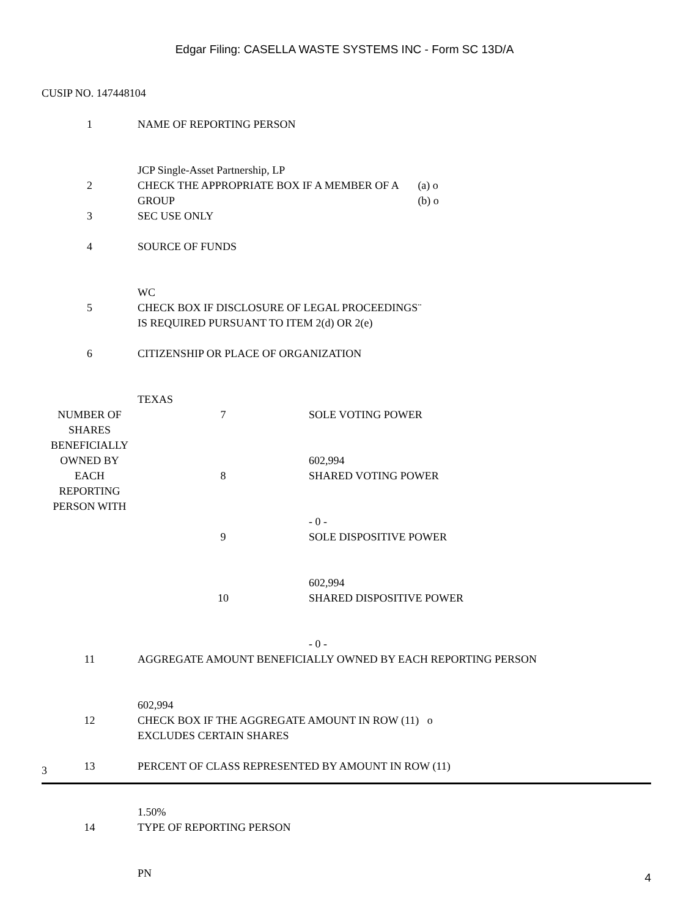Edgar Filing: CASELLA WASTE SYSTEMS INC - Form SC 13D/A
CUSIP NO. 147448104
| 1 | NAME OF REPORTING PERSON JCP Single-Asset Partnership, LP | |
| 2 | CHECK THE APPROPRIATE BOX IF A MEMBER OF A GROUP | (a) o (b) o |
| 3 | SEC USE ONLY | |
| 4 | SOURCE OF FUNDS WC | |
| 5 | CHECK BOX IF DISCLOSURE OF LEGAL PROCEEDINGS IS REQUIRED PURSUANT TO ITEM 2(d) OR 2(e) | ¨ |
| 6 | CITIZENSHIP OR PLACE OF ORGANIZATION TEXAS | |
| NUMBER OF SHARES BENEFICIALLY OWNED BY EACH REPORTING PERSON WITH | 7 | SOLE VOTING POWER 602,994 |
| | 8 | SHARED VOTING POWER - 0 - |
| | 9 | SOLE DISPOSITIVE POWER 602,994 |
| | 10 | SHARED DISPOSITIVE POWER - 0 - |
| 11 | AGGREGATE AMOUNT BENEFICIALLY OWNED BY EACH REPORTING PERSON 602,994 | |
| 12 | CHECK BOX IF THE AGGREGATE AMOUNT IN ROW (11) o EXCLUDES CERTAIN SHARES | |
| 13 | PERCENT OF CLASS REPRESENTED BY AMOUNT IN ROW (11) 1.50% | |
| 14 | TYPE OF REPORTING PERSON PN | |
3
4